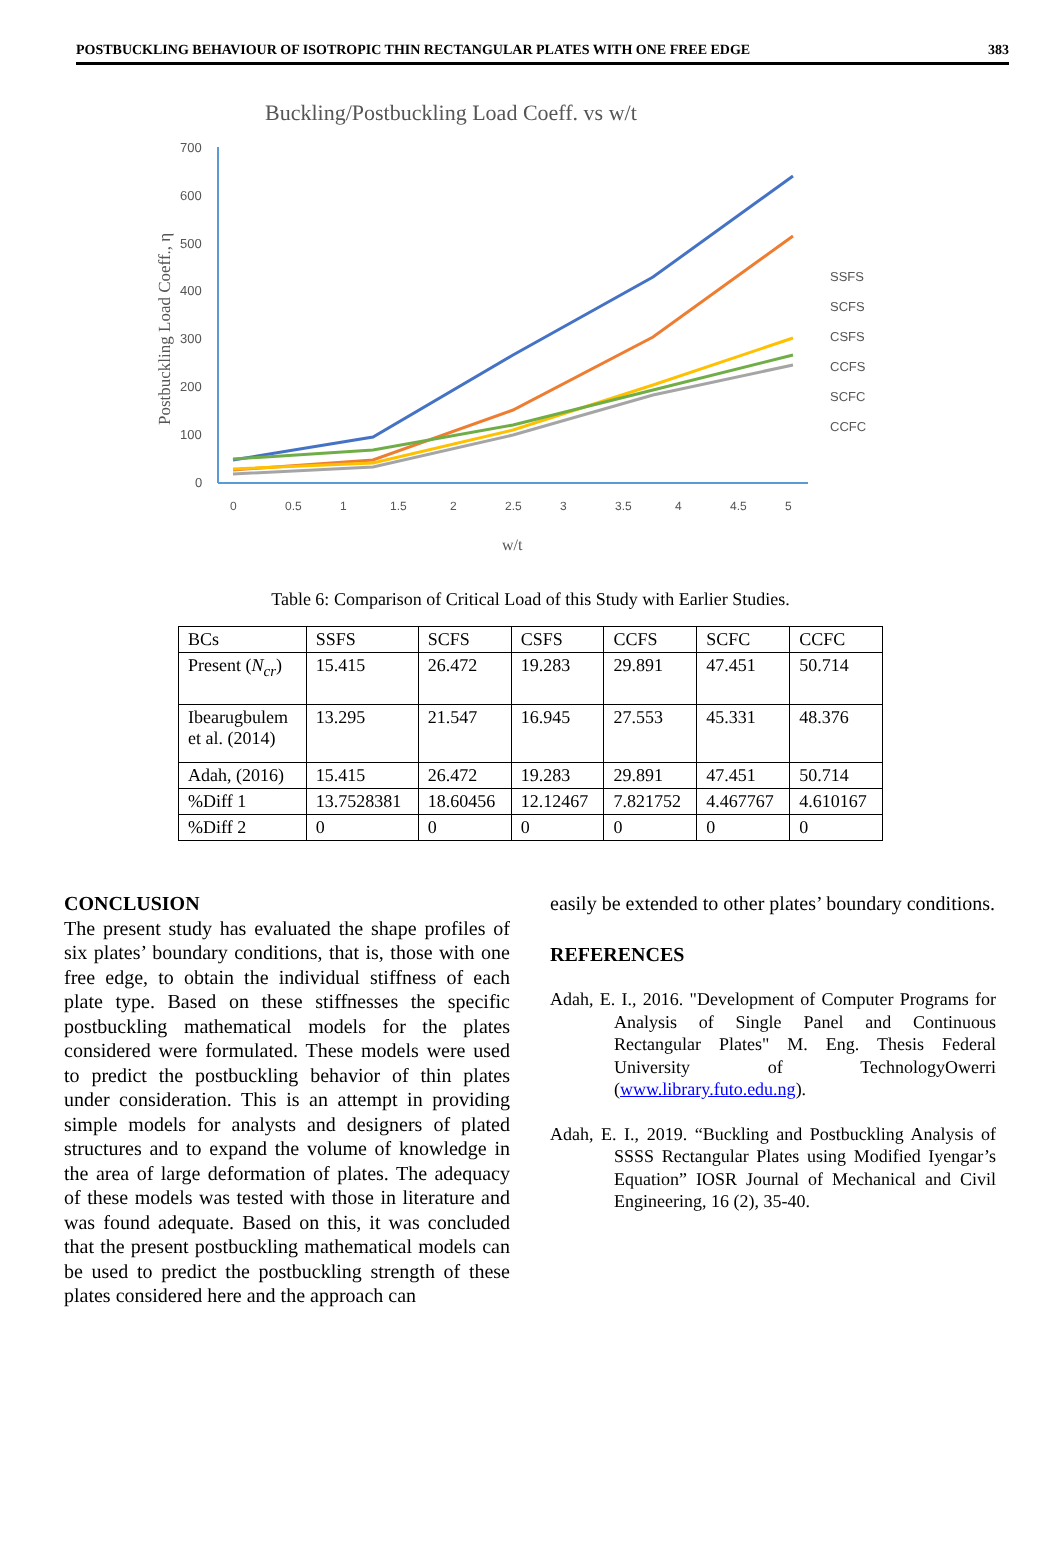POSTBUCKLING BEHAVIOUR OF ISOTROPIC THIN RECTANGULAR PLATES WITH ONE FREE EDGE 383
Buckling/Postbuckling Load Coeff. vs w/t
700
600
500
400
300
200
100
0
Postbuckling Load Coeff., η
w/t
SSFS
SCFS
CSFS
CCFS
SCFC
CCFC
0
0.5
1
1.5
2
2.5
3
3.5
4
4.5
5
Table 6: Comparison of Critical Load of this Study with Earlier Studies.
| BCs | SSFS | SCFS | CSFS | CCFS | SCFC | CCFC |
| --- | --- | --- | --- | --- | --- | --- |
| Present ( N<sub>cr</sub> ) | 15.415 | 26.472 | 19.283 | 29.891 | 47.451 | 50.714 |
| Ibearugbulem et al. (2014) | 13.295 | 21.547 | 16.945 | 27.553 | 45.331 | 48.376 |
| Adah, (2016) | 15.415 | 26.472 | 19.283 | 29.891 | 47.451 | 50.714 |
| %Diff 1 | 13.7528381 | 18.60456 | 12.12467 | 7.821752 | 4.467767 | 4.610167 |
| %Diff 2 | 0 | 0 | 0 | 0 | 0 | 0 |
CONCLUSION
The present study has evaluated the shape profiles of six plates’ boundary conditions, that is, those with one free edge, to obtain the individual stiffness of each plate type. Based on these stiffnesses the specific postbuckling mathematical models for the plates considered were formulated. These models were used to predict the postbuckling behavior of thin plates under consideration. This is an attempt in providing simple models for analysts and designers of plated structures and to expand the volume of knowledge in the area of large deformation of plates. The adequacy of these models was tested with those in literature and was found adequate. Based on this, it was concluded that the present postbuckling mathematical models can be used to predict the postbuckling strength of these plates considered here and the approach can
easily be extended to other plates’ boundary conditions.
REFERENCES
Adah, E. I., 2016. "Development of Computer Programs for Analysis of Single Panel and Continuous Rectangular Plates" M. Eng. Thesis Federal University of TechnologyOwerri (www.library.futo.edu.ng).
Adah, E. I., 2019. “Buckling and Postbuckling Analysis of SSSS Rectangular Plates using Modified Iyengar’s Equation” IOSR Journal of Mechanical and Civil Engineering, 16 (2), 35-40.